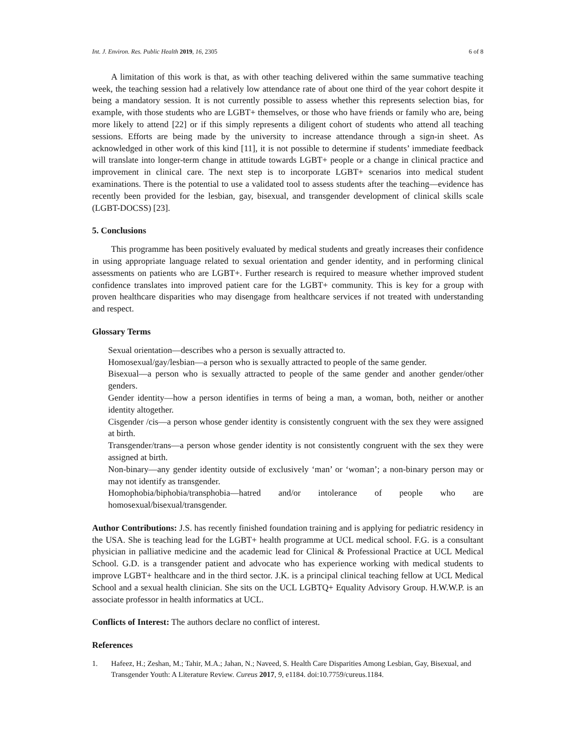Int. J. Environ. Res. Public Health 2019, 16, 2305 6 of 8
A limitation of this work is that, as with other teaching delivered within the same summative teaching week, the teaching session had a relatively low attendance rate of about one third of the year cohort despite it being a mandatory session. It is not currently possible to assess whether this represents selection bias, for example, with those students who are LGBT+ themselves, or those who have friends or family who are, being more likely to attend [22] or if this simply represents a diligent cohort of students who attend all teaching sessions. Efforts are being made by the university to increase attendance through a sign-in sheet. As acknowledged in other work of this kind [11], it is not possible to determine if students’ immediate feedback will translate into longer-term change in attitude towards LGBT+ people or a change in clinical practice and improvement in clinical care. The next step is to incorporate LGBT+ scenarios into medical student examinations. There is the potential to use a validated tool to assess students after the teaching—evidence has recently been provided for the lesbian, gay, bisexual, and transgender development of clinical skills scale (LGBT-DOCSS) [23].
5. Conclusions
This programme has been positively evaluated by medical students and greatly increases their confidence in using appropriate language related to sexual orientation and gender identity, and in performing clinical assessments on patients who are LGBT+. Further research is required to measure whether improved student confidence translates into improved patient care for the LGBT+ community. This is key for a group with proven healthcare disparities who may disengage from healthcare services if not treated with understanding and respect.
Glossary Terms
Sexual orientation—describes who a person is sexually attracted to.
Homosexual/gay/lesbian—a person who is sexually attracted to people of the same gender.
Bisexual—a person who is sexually attracted to people of the same gender and another gender/other genders.
Gender identity—how a person identifies in terms of being a man, a woman, both, neither or another identity altogether.
Cisgender /cis—a person whose gender identity is consistently congruent with the sex they were assigned at birth.
Transgender/trans—a person whose gender identity is not consistently congruent with the sex they were assigned at birth.
Non-binary—any gender identity outside of exclusively ‘man’ or ‘woman’; a non-binary person may or may not identify as transgender.
Homophobia/biphobia/transphobia—hatred and/or intolerance of people who are homosexual/bisexual/transgender.
Author Contributions: J.S. has recently finished foundation training and is applying for pediatric residency in the USA. She is teaching lead for the LGBT+ health programme at UCL medical school. F.G. is a consultant physician in palliative medicine and the academic lead for Clinical & Professional Practice at UCL Medical School. G.D. is a transgender patient and advocate who has experience working with medical students to improve LGBT+ healthcare and in the third sector. J.K. is a principal clinical teaching fellow at UCL Medical School and a sexual health clinician. She sits on the UCL LGBTQ+ Equality Advisory Group. H.W.W.P. is an associate professor in health informatics at UCL.
Conflicts of Interest: The authors declare no conflict of interest.
References
1. Hafeez, H.; Zeshan, M.; Tahir, M.A.; Jahan, N.; Naveed, S. Health Care Disparities Among Lesbian, Gay, Bisexual, and Transgender Youth: A Literature Review. Cureus 2017, 9, e1184. doi:10.7759/cureus.1184.